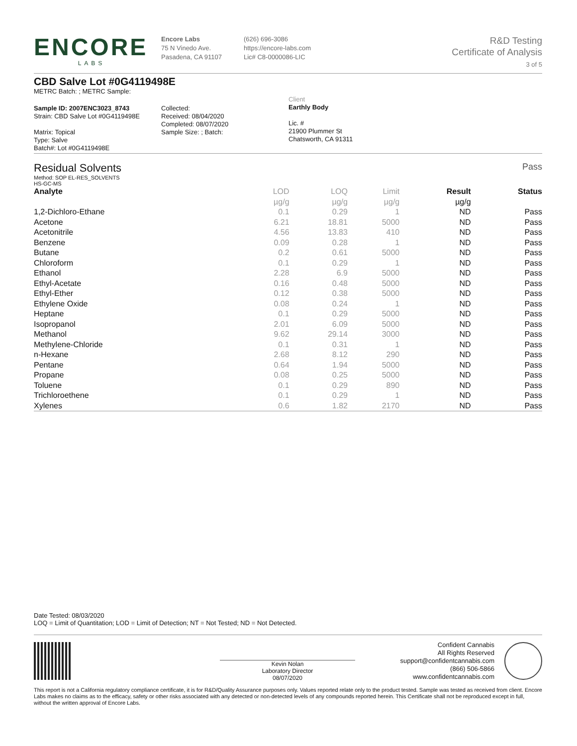ENCORE
LABS
Encore Labs
75 N Vinedo Ave.
Pasadena, CA 91107
(626) 696-3086
https://encore-labs.com
Lic# C8-0000086-LIC
R&D Testing
Certificate of Analysis
3 of 5
CBD Salve Lot #0G4119498E
METRC Batch: ; METRC Sample:
Sample ID: 2007ENC3023_8743
Strain: CBD Salve Lot #0G4119498E
Matrix: Topical
Type: Salve
Batch#: Lot #0G4119498E
Collected:
Received: 08/04/2020
Completed: 08/07/2020
Sample Size: ; Batch:
Client
Earthly Body
Lic. #
21900 Plummer St
Chatsworth, CA 91311
Residual Solvents
Method: SOP EL-RES_SOLVENTS
HS-GC-MS
Pass
| Analyte | LOD | LOQ | Limit | Result | Status |
| --- | --- | --- | --- | --- | --- |
| | µg/g | µg/g | µg/g | µg/g | |
| 1,2-Dichloro-Ethane | 0.1 | 0.29 | 1 | ND | Pass |
| Acetone | 6.21 | 18.81 | 5000 | ND | Pass |
| Acetonitrile | 4.56 | 13.83 | 410 | ND | Pass |
| Benzene | 0.09 | 0.28 | 1 | ND | Pass |
| Butane | 0.2 | 0.61 | 5000 | ND | Pass |
| Chloroform | 0.1 | 0.29 | 1 | ND | Pass |
| Ethanol | 2.28 | 6.9 | 5000 | ND | Pass |
| Ethyl-Acetate | 0.16 | 0.48 | 5000 | ND | Pass |
| Ethyl-Ether | 0.12 | 0.38 | 5000 | ND | Pass |
| Ethylene Oxide | 0.08 | 0.24 | 1 | ND | Pass |
| Heptane | 0.1 | 0.29 | 5000 | ND | Pass |
| Isopropanol | 2.01 | 6.09 | 5000 | ND | Pass |
| Methanol | 9.62 | 29.14 | 3000 | ND | Pass |
| Methylene-Chloride | 0.1 | 0.31 | 1 | ND | Pass |
| n-Hexane | 2.68 | 8.12 | 290 | ND | Pass |
| Pentane | 0.64 | 1.94 | 5000 | ND | Pass |
| Propane | 0.08 | 0.25 | 5000 | ND | Pass |
| Toluene | 0.1 | 0.29 | 890 | ND | Pass |
| Trichloroethene | 0.1 | 0.29 | 1 | ND | Pass |
| Xylenes | 0.6 | 1.82 | 2170 | ND | Pass |
Date Tested: 08/03/2020
LOQ = Limit of Quantitation; LOD = Limit of Detection; NT = Not Tested; ND = Not Detected.
Kevin Nolan
Laboratory Director
08/07/2020
Confident Cannabis
All Rights Reserved
support@confidentcannabis.com
(866) 506-5866
www.confidentcannabis.com
This report is not a California regulatory compliance certificate, it is for R&D/Quality Assurance purposes only. Values reported relate only to the product tested. Sample was tested as received from client. Encore Labs makes no claims as to the efficacy, safety or other risks associated with any detected or non-detected levels of any compounds reported herein. This Certificate shall not be reproduced except in full, without the written approval of Encore Labs.